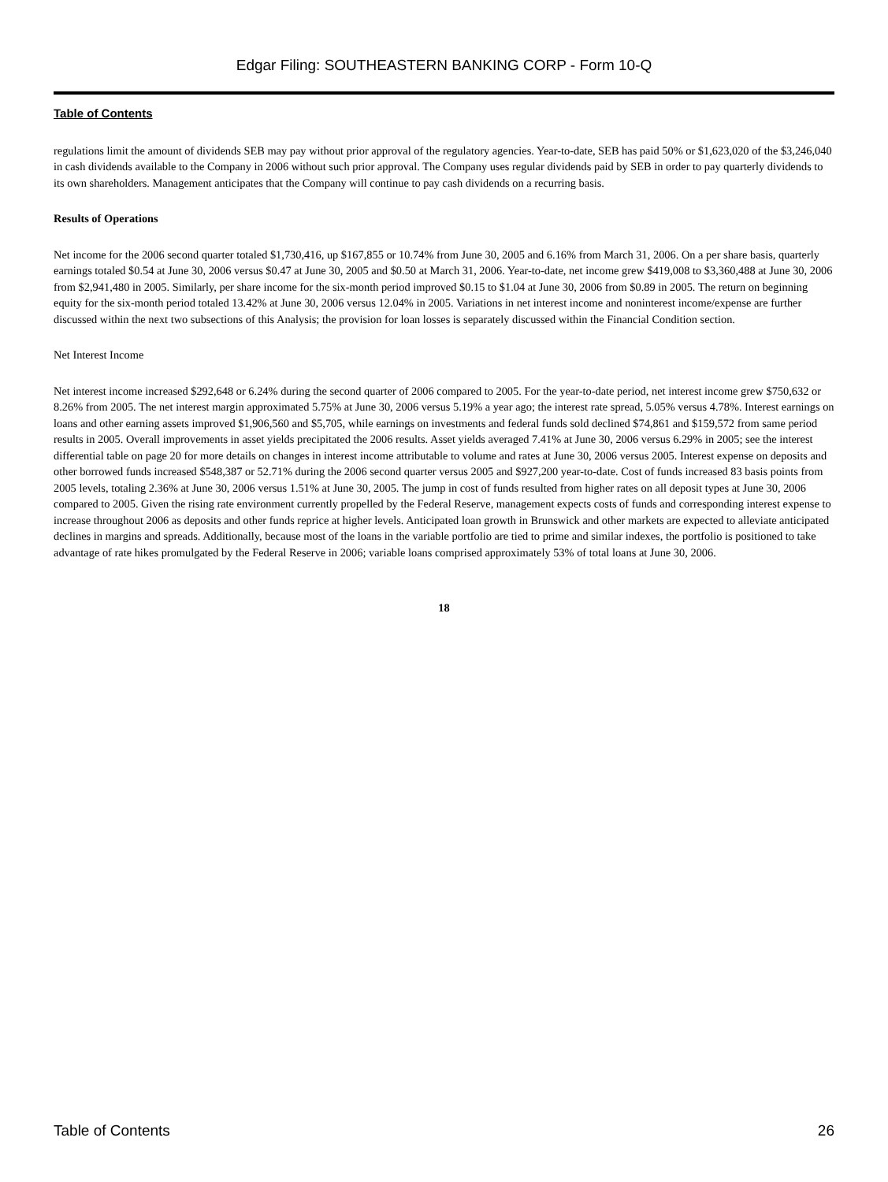Edgar Filing: SOUTHEASTERN BANKING CORP - Form 10-Q
Table of Contents
regulations limit the amount of dividends SEB may pay without prior approval of the regulatory agencies. Year-to-date, SEB has paid 50% or $1,623,020 of the $3,246,040 in cash dividends available to the Company in 2006 without such prior approval. The Company uses regular dividends paid by SEB in order to pay quarterly dividends to its own shareholders. Management anticipates that the Company will continue to pay cash dividends on a recurring basis.
Results of Operations
Net income for the 2006 second quarter totaled $1,730,416, up $167,855 or 10.74% from June 30, 2005 and 6.16% from March 31, 2006. On a per share basis, quarterly earnings totaled $0.54 at June 30, 2006 versus $0.47 at June 30, 2005 and $0.50 at March 31, 2006. Year-to-date, net income grew $419,008 to $3,360,488 at June 30, 2006 from $2,941,480 in 2005. Similarly, per share income for the six-month period improved $0.15 to $1.04 at June 30, 2006 from $0.89 in 2005. The return on beginning equity for the six-month period totaled 13.42% at June 30, 2006 versus 12.04% in 2005. Variations in net interest income and noninterest income/expense are further discussed within the next two subsections of this Analysis; the provision for loan losses is separately discussed within the Financial Condition section.
Net Interest Income
Net interest income increased $292,648 or 6.24% during the second quarter of 2006 compared to 2005. For the year-to-date period, net interest income grew $750,632 or 8.26% from 2005. The net interest margin approximated 5.75% at June 30, 2006 versus 5.19% a year ago; the interest rate spread, 5.05% versus 4.78%. Interest earnings on loans and other earning assets improved $1,906,560 and $5,705, while earnings on investments and federal funds sold declined $74,861 and $159,572 from same period results in 2005. Overall improvements in asset yields precipitated the 2006 results. Asset yields averaged 7.41% at June 30, 2006 versus 6.29% in 2005; see the interest differential table on page 20 for more details on changes in interest income attributable to volume and rates at June 30, 2006 versus 2005. Interest expense on deposits and other borrowed funds increased $548,387 or 52.71% during the 2006 second quarter versus 2005 and $927,200 year-to-date. Cost of funds increased 83 basis points from 2005 levels, totaling 2.36% at June 30, 2006 versus 1.51% at June 30, 2005. The jump in cost of funds resulted from higher rates on all deposit types at June 30, 2006 compared to 2005. Given the rising rate environment currently propelled by the Federal Reserve, management expects costs of funds and corresponding interest expense to increase throughout 2006 as deposits and other funds reprice at higher levels. Anticipated loan growth in Brunswick and other markets are expected to alleviate anticipated declines in margins and spreads. Additionally, because most of the loans in the variable portfolio are tied to prime and similar indexes, the portfolio is positioned to take advantage of rate hikes promulgated by the Federal Reserve in 2006; variable loans comprised approximately 53% of total loans at June 30, 2006.
18
Table of Contents 26